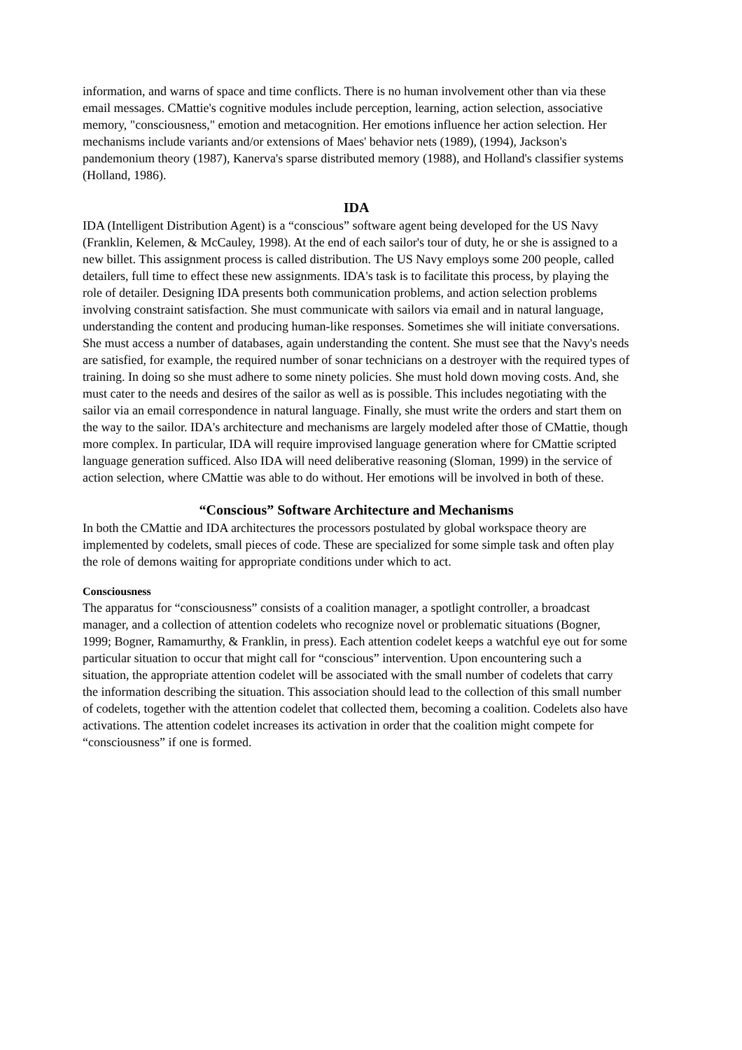information, and warns of space and time conflicts. There is no human involvement other than via these email messages. CMattie's cognitive modules include perception, learning, action selection, associative memory, "consciousness," emotion and metacognition. Her emotions influence her action selection. Her mechanisms include variants and/or extensions of Maes' behavior nets (1989), (1994), Jackson's pandemonium theory (1987), Kanerva's sparse distributed memory (1988), and Holland's classifier systems (Holland, 1986).
IDA
IDA (Intelligent Distribution Agent) is a “conscious” software agent being developed for the US Navy (Franklin, Kelemen, & McCauley, 1998). At the end of each sailor's tour of duty, he or she is assigned to a new billet. This assignment process is called distribution. The US Navy employs some 200 people, called detailers, full time to effect these new assignments. IDA's task is to facilitate this process, by playing the role of detailer. Designing IDA presents both communication problems, and action selection problems involving constraint satisfaction. She must communicate with sailors via email and in natural language, understanding the content and producing human-like responses. Sometimes she will initiate conversations. She must access a number of databases, again understanding the content. She must see that the Navy's needs are satisfied, for example, the required number of sonar technicians on a destroyer with the required types of training. In doing so she must adhere to some ninety policies. She must hold down moving costs. And, she must cater to the needs and desires of the sailor as well as is possible. This includes negotiating with the sailor via an email correspondence in natural language. Finally, she must write the orders and start them on the way to the sailor. IDA's architecture and mechanisms are largely modeled after those of CMattie, though more complex. In particular, IDA will require improvised language generation where for CMattie scripted language generation sufficed. Also IDA will need deliberative reasoning (Sloman, 1999) in the service of action selection, where CMattie was able to do without. Her emotions will be involved in both of these.
“Conscious” Software Architecture and Mechanisms
In both the CMattie and IDA architectures the processors postulated by global workspace theory are implemented by codelets, small pieces of code. These are specialized for some simple task and often play the role of demons waiting for appropriate conditions under which to act.
Consciousness
The apparatus for “consciousness” consists of a coalition manager, a spotlight controller, a broadcast manager, and a collection of attention codelets who recognize novel or problematic situations (Bogner, 1999; Bogner, Ramamurthy, & Franklin, in press). Each attention codelet keeps a watchful eye out for some particular situation to occur that might call for “conscious” intervention. Upon encountering such a situation, the appropriate attention codelet will be associated with the small number of codelets that carry the information describing the situation. This association should lead to the collection of this small number of codelets, together with the attention codelet that collected them, becoming a coalition. Codelets also have activations. The attention codelet increases its activation in order that the coalition might compete for “consciousness” if one is formed.